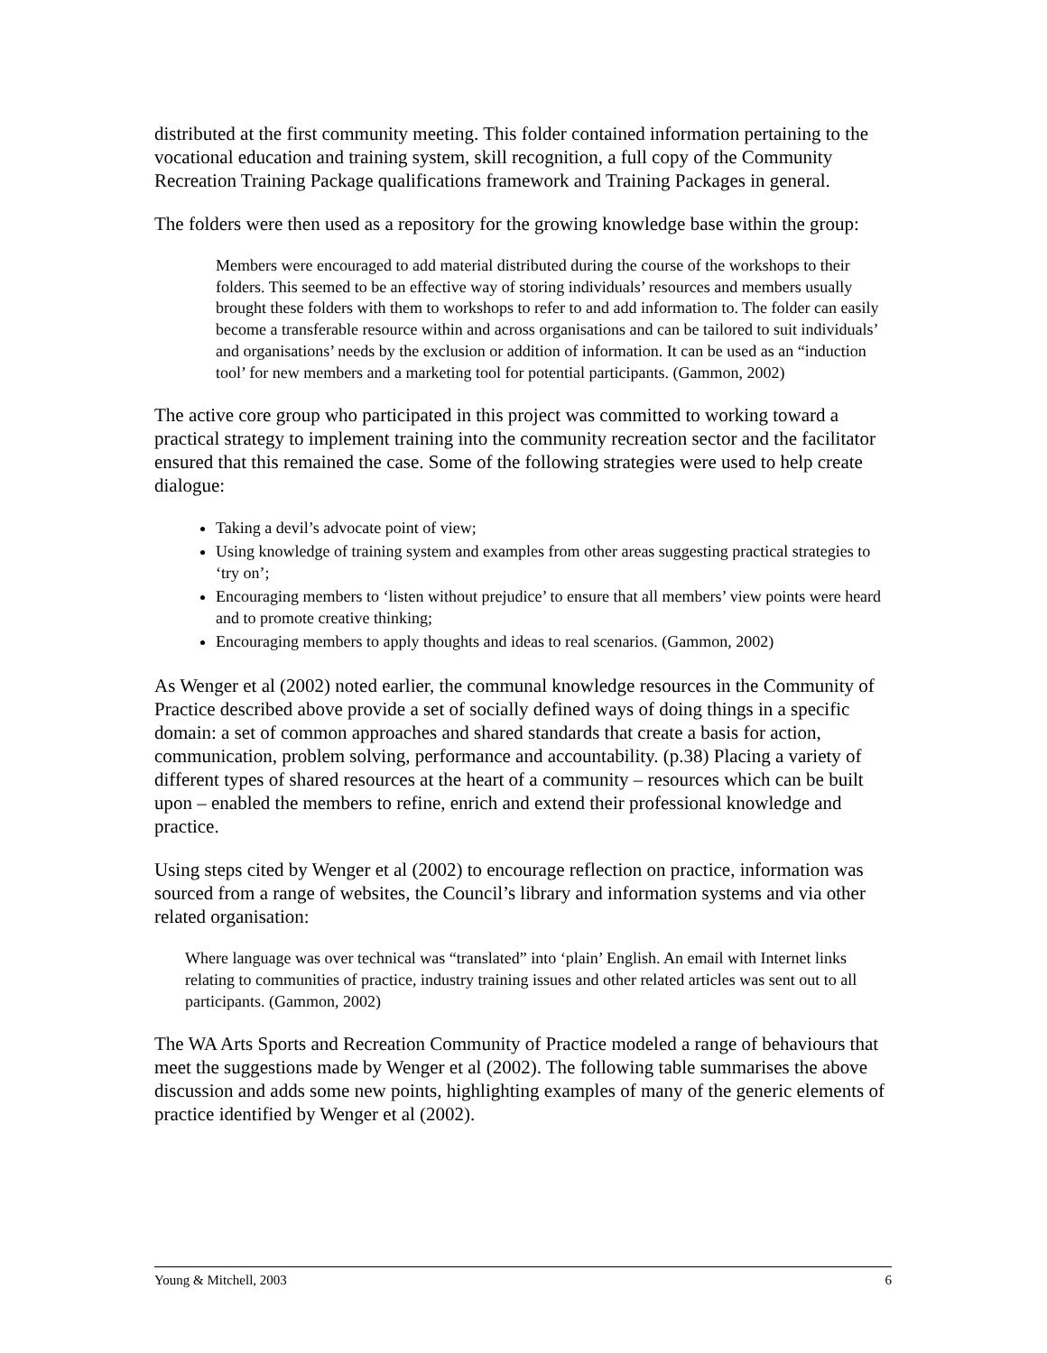distributed at the first community meeting. This folder contained information pertaining to the vocational education and training system, skill recognition, a full copy of the Community Recreation Training Package qualifications framework and Training Packages in general.
The folders were then used as a repository for the growing knowledge base within the group:
Members were encouraged to add material distributed during the course of the workshops to their folders. This seemed to be an effective way of storing individuals’ resources and members usually brought these folders with them to workshops to refer to and add information to. The folder can easily become a transferable resource within and across organisations and can be tailored to suit individuals’ and organisations’ needs by the exclusion or addition of information. It can be used as an “induction tool’ for new members and a marketing tool for potential participants. (Gammon, 2002)
The active core group who participated in this project was committed to working toward a practical strategy to implement training into the community recreation sector and the facilitator ensured that this remained the case. Some of the following strategies were used to help create dialogue:
Taking a devil’s advocate point of view;
Using knowledge of training system and examples from other areas suggesting practical strategies to ‘try on’;
Encouraging members to ‘listen without prejudice’ to ensure that all members’ view points were heard and to promote creative thinking;
Encouraging members to apply thoughts and ideas to real scenarios. (Gammon, 2002)
As Wenger et al (2002) noted earlier, the communal knowledge resources in the Community of Practice described above provide a set of socially defined ways of doing things in a specific domain: a set of common approaches and shared standards that create a basis for action, communication, problem solving, performance and accountability. (p.38) Placing a variety of different types of shared resources at the heart of a community – resources which can be built upon – enabled the members to refine, enrich and extend their professional knowledge and practice.
Using steps cited by Wenger et al (2002) to encourage reflection on practice, information was sourced from a range of websites, the Council’s library and information systems and via other related organisation:
Where language was over technical was “translated” into ‘plain’ English. An email with Internet links relating to communities of practice, industry training issues and other related articles was sent out to all participants. (Gammon, 2002)
The WA Arts Sports and Recreation Community of Practice modeled a range of behaviours that meet the suggestions made by Wenger et al (2002). The following table summarises the above discussion and adds some new points, highlighting examples of many of the generic elements of practice identified by Wenger et al (2002).
Young & Mitchell, 2003 6